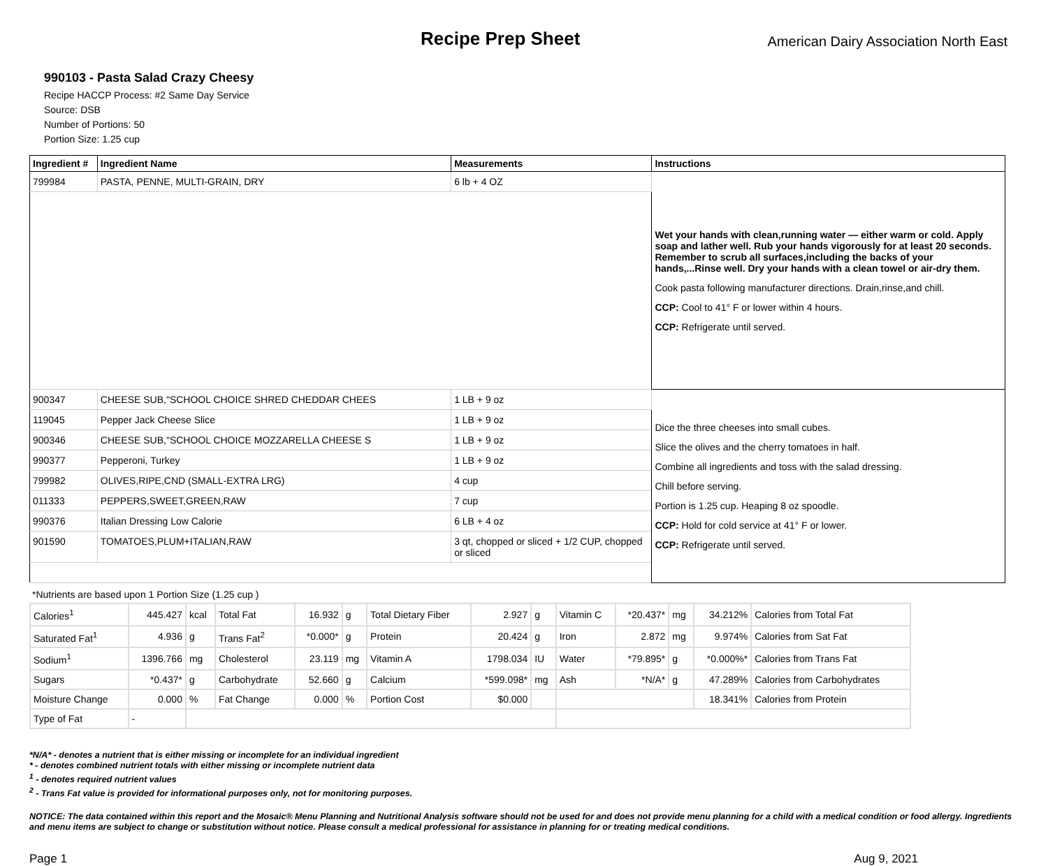Recipe Prep Sheet
American Dairy Association North East
990103 - Pasta Salad Crazy Cheesy
Recipe HACCP Process: #2 Same Day Service
Source: DSB
Number of Portions: 50
Portion Size: 1.25 cup
| Ingredient # | Ingredient Name | Measurements | Instructions |
| --- | --- | --- | --- |
| 799984 | PASTA, PENNE, MULTI-GRAIN, DRY | 6 lb + 4 OZ | Wet your hands with clean,running water — either warm or cold. Apply soap and lather well. Rub your hands vigorously for at least 20 seconds. Remember to scrub all surfaces,including the backs of your hands,...Rinse well. Dry your hands with a clean towel or air-dry them. Cook pasta following manufacturer directions. Drain,rinse,and chill. CCP: Cool to 41° F or lower within 4 hours. CCP: Refrigerate until served. |
| 900347 | CHEESE SUB,"SCHOOL CHOICE SHRED CHEDDAR CHEES | 1 LB + 9 oz | Dice the three cheeses into small cubes. Slice the olives and the cherry tomatoes in half. Combine all ingredients and toss with the salad dressing. Chill before serving. Portion is 1.25 cup. Heaping 8 oz spoodle. CCP: Hold for cold service at 41° F or lower. CCP: Refrigerate until served. |
| 119045 | Pepper Jack Cheese Slice | 1 LB + 9 oz | |
| 900346 | CHEESE SUB,"SCHOOL CHOICE MOZZARELLA CHEESE S | 1 LB + 9 oz | |
| 990377 | Pepperoni, Turkey | 1 LB + 9 oz | |
| 799982 | OLIVES,RIPE,CND (SMALL-EXTRA LRG) | 4 cup | |
| 011333 | PEPPERS,SWEET,GREEN,RAW | 7 cup | |
| 990376 | Italian Dressing Low Calorie | 6 LB + 4 oz | |
| 901590 | TOMATOES,PLUM+ITALIAN,RAW | 3 qt, chopped or sliced + 1/2 CUP, chopped or sliced | |
*Nutrients are based upon 1 Portion Size (1.25 cup )
| Calories<sup>1</sup> | 445.427 | kcal | Total Fat | 16.932 | g | Total Dietary Fiber | 2.927 | g | Vitamin C | *20.437* | mg | 34.212% | Calories from Total Fat |
| Saturated Fat<sup>1</sup> | 4.936 | g | Trans Fat<sup>2</sup> | *0.000* | g | Protein | 20.424 | g | Iron | 2.872 | mg | 9.974% | Calories from Sat Fat |
| Sodium<sup>1</sup> | 1396.766 | mg | Cholesterol | 23.119 | mg | Vitamin A | 1798.034 | IU | Water | *79.895* | g | *0.000%* | Calories from Trans Fat |
| Sugars | *0.437* | g | Carbohydrate | 52.660 | g | Calcium | *599.098* | mg | Ash | *N/A* | g | 47.289% | Calories from Carbohydrates |
| Moisture Change | 0.000 | % | Fat Change | 0.000 | % | Portion Cost | $0.000 | | | | | 18.341% | Calories from Protein |
| Type of Fat | - | | | | | | | | | | | | |
*N/A* - denotes a nutrient that is either missing or incomplete for an individual ingredient
* - denotes combined nutrient totals with either missing or incomplete nutrient data
<sup>1</sup> - denotes required nutrient values
<sup>2</sup> - Trans Fat value is provided for informational purposes only, not for monitoring purposes.
NOTICE: The data contained within this report and the Mosaic® Menu Planning and Nutritional Analysis software should not be used for and does not provide menu planning for a child with a medical condition or food allergy. Ingredients and menu items are subject to change or substitution without notice. Please consult a medical professional for assistance in planning for or treating medical conditions.
Page 1 Aug 9, 2021